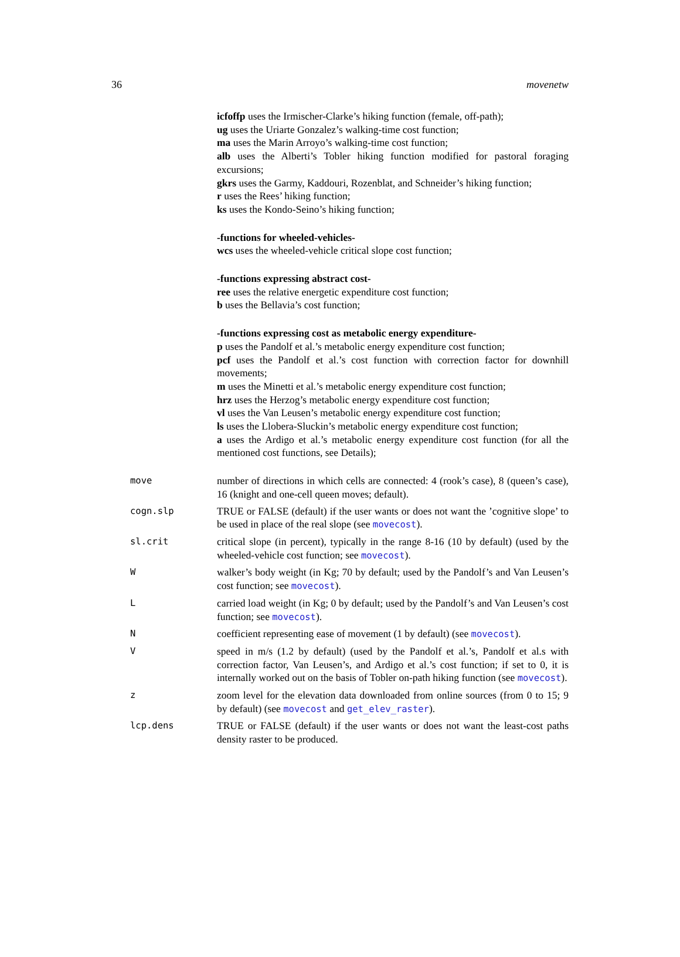36 movenetw
icfoffp uses the Irmischer-Clarke’s hiking function (female, off-path);
ug uses the Uriarte Gonzalez’s walking-time cost function;
ma uses the Marin Arroyo’s walking-time cost function;
alb uses the Alberti’s Tobler hiking function modified for pastoral foraging excursions;
gkrs uses the Garmy, Kaddouri, Rozenblat, and Schneider’s hiking function;
r uses the Rees’ hiking function;
ks uses the Kondo-Seino’s hiking function;
-functions for wheeled-vehicles-
wcs uses the wheeled-vehicle critical slope cost function;
-functions expressing abstract cost-
ree uses the relative energetic expenditure cost function;
b uses the Bellavia’s cost function;
-functions expressing cost as metabolic energy expenditure-
p uses the Pandolf et al.’s metabolic energy expenditure cost function;
pcf uses the Pandolf et al.’s cost function with correction factor for downhill movements;
m uses the Minetti et al.’s metabolic energy expenditure cost function;
hrz uses the Herzog’s metabolic energy expenditure cost function;
vl uses the Van Leusen’s metabolic energy expenditure cost function;
ls uses the Llobera-Sluckin’s metabolic energy expenditure cost function;
a uses the Ardigo et al.’s metabolic energy expenditure cost function (for all the mentioned cost functions, see Details);
| move | number of directions in which cells are connected: 4 (rook’s case), 8 (queen’s case), 16 (knight and one-cell queen moves; default). |
| cogn.slp | TRUE or FALSE (default) if the user wants or does not want the ’cognitive slope’ to be used in place of the real slope (see movecost ). |
| sl.crit | critical slope (in percent), typically in the range 8-16 (10 by default) (used by the wheeled-vehicle cost function; see movecost ). |
| W | walker’s body weight (in Kg; 70 by default; used by the Pandolf’s and Van Leusen’s cost function; see movecost ). |
| L | carried load weight (in Kg; 0 by default; used by the Pandolf’s and Van Leusen’s cost function; see movecost ). |
| N | coefficient representing ease of movement (1 by default) (see movecost ). |
| V | speed in m/s (1.2 by default) (used by the Pandolf et al.’s, Pandolf et al.s with correction factor, Van Leusen’s, and Ardigo et al.’s cost function; if set to 0, it is internally worked out on the basis of Tobler on-path hiking function (see movecost ). |
| z | zoom level for the elevation data downloaded from online sources (from 0 to 15; 9 by default) (see movecost and get_elev_raster ). |
| lcp.dens | TRUE or FALSE (default) if the user wants or does not want the least-cost paths density raster to be produced. |